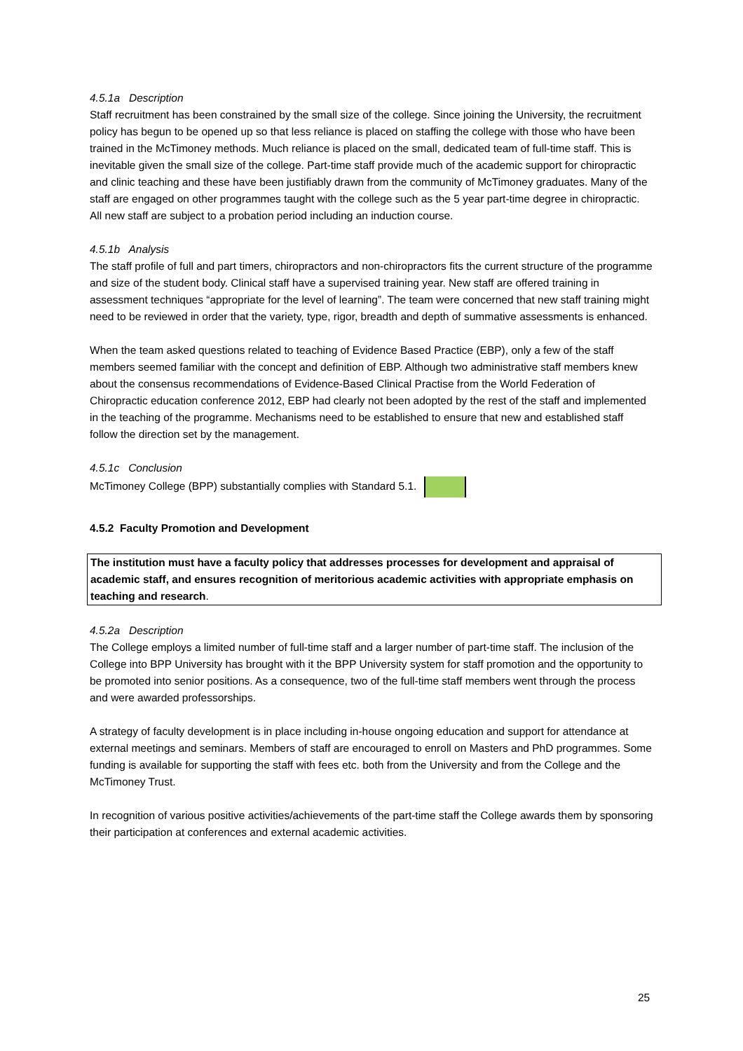4.5.1a Description
Staff recruitment has been constrained by the small size of the college. Since joining the University, the recruitment policy has begun to be opened up so that less reliance is placed on staffing the college with those who have been trained in the McTimoney methods. Much reliance is placed on the small, dedicated team of full-time staff. This is inevitable given the small size of the college. Part-time staff provide much of the academic support for chiropractic and clinic teaching and these have been justifiably drawn from the community of McTimoney graduates. Many of the staff are engaged on other programmes taught with the college such as the 5 year part-time degree in chiropractic. All new staff are subject to a probation period including an induction course.
4.5.1b Analysis
The staff profile of full and part timers, chiropractors and non-chiropractors fits the current structure of the programme and size of the student body. Clinical staff have a supervised training year. New staff are offered training in assessment techniques “appropriate for the level of learning”. The team were concerned that new staff training might need to be reviewed in order that the variety, type, rigor, breadth and depth of summative assessments is enhanced.
When the team asked questions related to teaching of Evidence Based Practice (EBP), only a few of the staff members seemed familiar with the concept and definition of EBP. Although two administrative staff members knew about the consensus recommendations of Evidence-Based Clinical Practise from the World Federation of Chiropractic education conference 2012, EBP had clearly not been adopted by the rest of the staff and implemented in the teaching of the programme. Mechanisms need to be established to ensure that new and established staff follow the direction set by the management.
4.5.1c Conclusion
McTimoney College (BPP) substantially complies with Standard 5.1.
4.5.2 Faculty Promotion and Development
The institution must have a faculty policy that addresses processes for development and appraisal of academic staff, and ensures recognition of meritorious academic activities with appropriate emphasis on teaching and research.
4.5.2a Description
The College employs a limited number of full-time staff and a larger number of part-time staff. The inclusion of the College into BPP University has brought with it the BPP University system for staff promotion and the opportunity to be promoted into senior positions. As a consequence, two of the full-time staff members went through the process and were awarded professorships.
A strategy of faculty development is in place including in-house ongoing education and support for attendance at external meetings and seminars. Members of staff are encouraged to enroll on Masters and PhD programmes. Some funding is available for supporting the staff with fees etc. both from the University and from the College and the McTimoney Trust.
In recognition of various positive activities/achievements of the part-time staff the College awards them by sponsoring their participation at conferences and external academic activities.
25